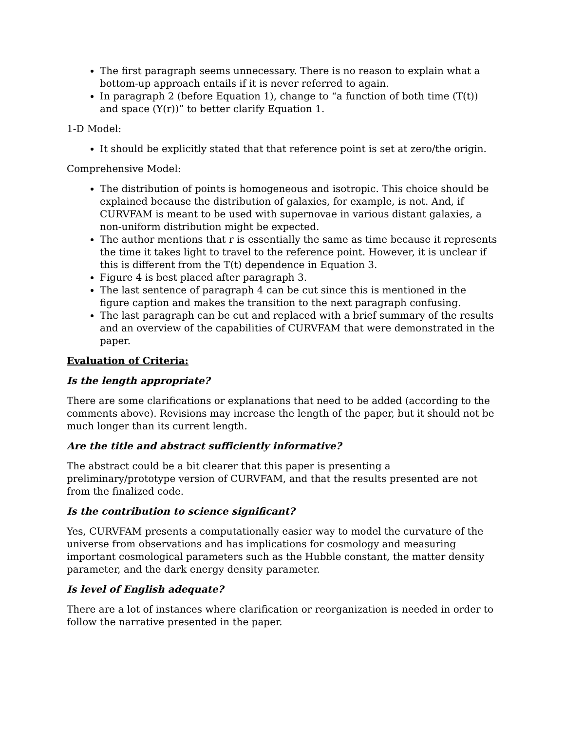The first paragraph seems unnecessary. There is no reason to explain what a bottom-up approach entails if it is never referred to again.
In paragraph 2 (before Equation 1), change to “a function of both time (T(t)) and space (Y(r))” to better clarify Equation 1.
1-D Model:
It should be explicitly stated that that reference point is set at zero/the origin.
Comprehensive Model:
The distribution of points is homogeneous and isotropic. This choice should be explained because the distribution of galaxies, for example, is not. And, if CURVFAM is meant to be used with supernovae in various distant galaxies, a non-uniform distribution might be expected.
The author mentions that r is essentially the same as time because it represents the time it takes light to travel to the reference point. However, it is unclear if this is different from the T(t) dependence in Equation 3.
Figure 4 is best placed after paragraph 3.
The last sentence of paragraph 4 can be cut since this is mentioned in the figure caption and makes the transition to the next paragraph confusing.
The last paragraph can be cut and replaced with a brief summary of the results and an overview of the capabilities of CURVFAM that were demonstrated in the paper.
Evaluation of Criteria:
Is the length appropriate?
There are some clarifications or explanations that need to be added (according to the comments above). Revisions may increase the length of the paper, but it should not be much longer than its current length.
Are the title and abstract sufficiently informative?
The abstract could be a bit clearer that this paper is presenting a preliminary/prototype version of CURVFAM, and that the results presented are not from the finalized code.
Is the contribution to science significant?
Yes, CURVFAM presents a computationally easier way to model the curvature of the universe from observations and has implications for cosmology and measuring important cosmological parameters such as the Hubble constant, the matter density parameter, and the dark energy density parameter.
Is level of English adequate?
There are a lot of instances where clarification or reorganization is needed in order to follow the narrative presented in the paper.